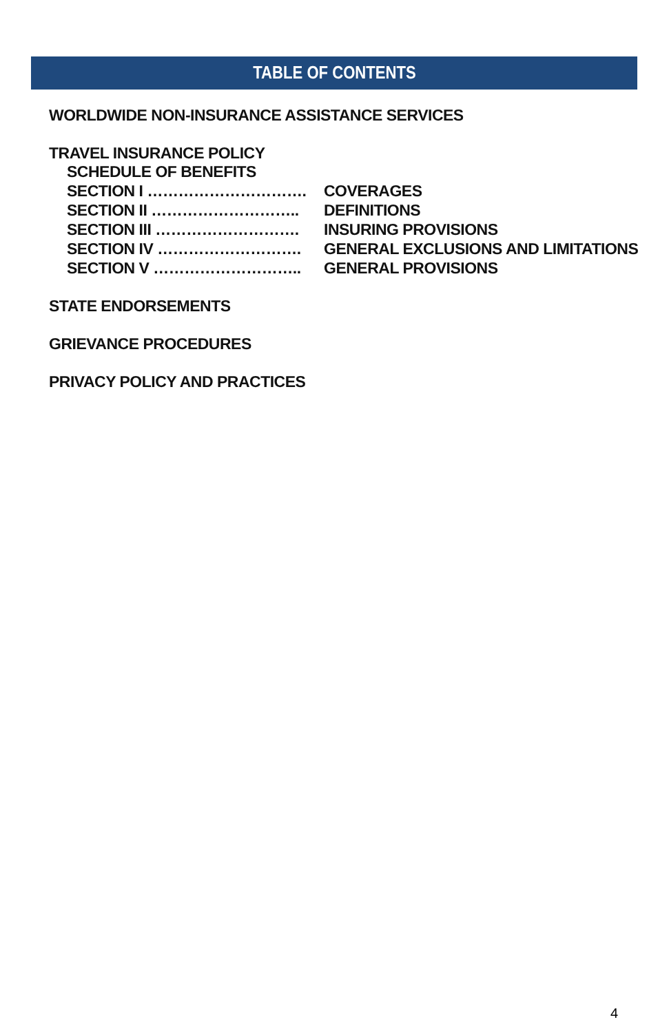TABLE OF CONTENTS
WORLDWIDE NON-INSURANCE ASSISTANCE SERVICES
TRAVEL INSURANCE POLICY
SCHEDULE OF BENEFITS
| SECTION I …………………………. | COVERAGES |
| SECTION II ……………………….. | DEFINITIONS |
| SECTION III ………………………. | INSURING PROVISIONS |
| SECTION IV ………………………. | GENERAL EXCLUSIONS AND LIMITATIONS |
| SECTION V ……………………….. | GENERAL PROVISIONS |
STATE ENDORSEMENTS
GRIEVANCE PROCEDURES
PRIVACY POLICY AND PRACTICES
4